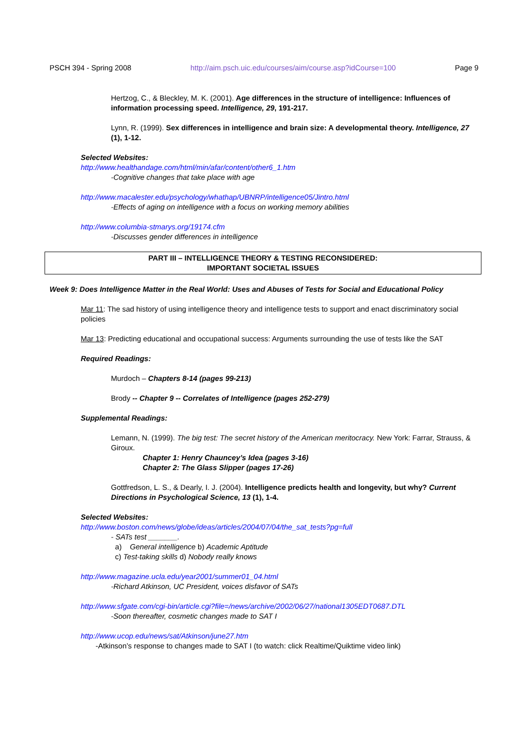PSCH 394 - Spring 2008 http://aim.psch.uic.edu/courses/aim/course.asp?idCourse=100 Page 9
Hertzog, C., & Bleckley, M. K. (2001). Age differences in the structure of intelligence: Influences of information processing speed. Intelligence, 29, 191-217.
Lynn, R. (1999). Sex differences in intelligence and brain size: A developmental theory. Intelligence, 27 (1), 1-12.
Selected Websites:
http://www.healthandage.com/html/min/afar/content/other6_1.htm
-Cognitive changes that take place with age
http://www.macalester.edu/psychology/whathap/UBNRP/intelligence05/Jintro.html
-Effects of aging on intelligence with a focus on working memory abilities
http://www.columbia-stmarys.org/19174.cfm
-Discusses gender differences in intelligence
PART III – INTELLIGENCE THEORY & TESTING RECONSIDERED:
IMPORTANT SOCIETAL ISSUES
Week 9: Does Intelligence Matter in the Real World: Uses and Abuses of Tests for Social and Educational Policy
Mar 11: The sad history of using intelligence theory and intelligence tests to support and enact discriminatory social policies
Mar 13: Predicting educational and occupational success: Arguments surrounding the use of tests like the SAT
Required Readings:
Murdoch – Chapters 8-14 (pages 99-213)
Brody -- Chapter 9 -- Correlates of Intelligence (pages 252-279)
Supplemental Readings:
Lemann, N. (1999). The big test: The secret history of the American meritocracy. New York: Farrar, Strauss, & Giroux.
Chapter 1: Henry Chauncey’s Idea (pages 3-16)
Chapter 2: The Glass Slipper (pages 17-26)
Gottfredson, L. S., & Dearly, I. J. (2004). Intelligence predicts health and longevity, but why? Current Directions in Psychological Science, 13 (1), 1-4.
Selected Websites:
http://www.boston.com/news/globe/ideas/articles/2004/07/04/the_sat_tests?pg=full
- SATs test _______.
a) General intelligence b) Academic Aptitude
c) Test-taking skills d) Nobody really knows
http://www.magazine.ucla.edu/year2001/summer01_04.html
-Richard Atkinson, UC President, voices disfavor of SATs
http://www.sfgate.com/cgi-bin/article.cgi?file=/news/archive/2002/06/27/national1305EDT0687.DTL
-Soon thereafter, cosmetic changes made to SAT I
http://www.ucop.edu/news/sat/Atkinson/june27.htm
-Atkinson’s response to changes made to SAT I (to watch: click Realtime/Quiktime video link)